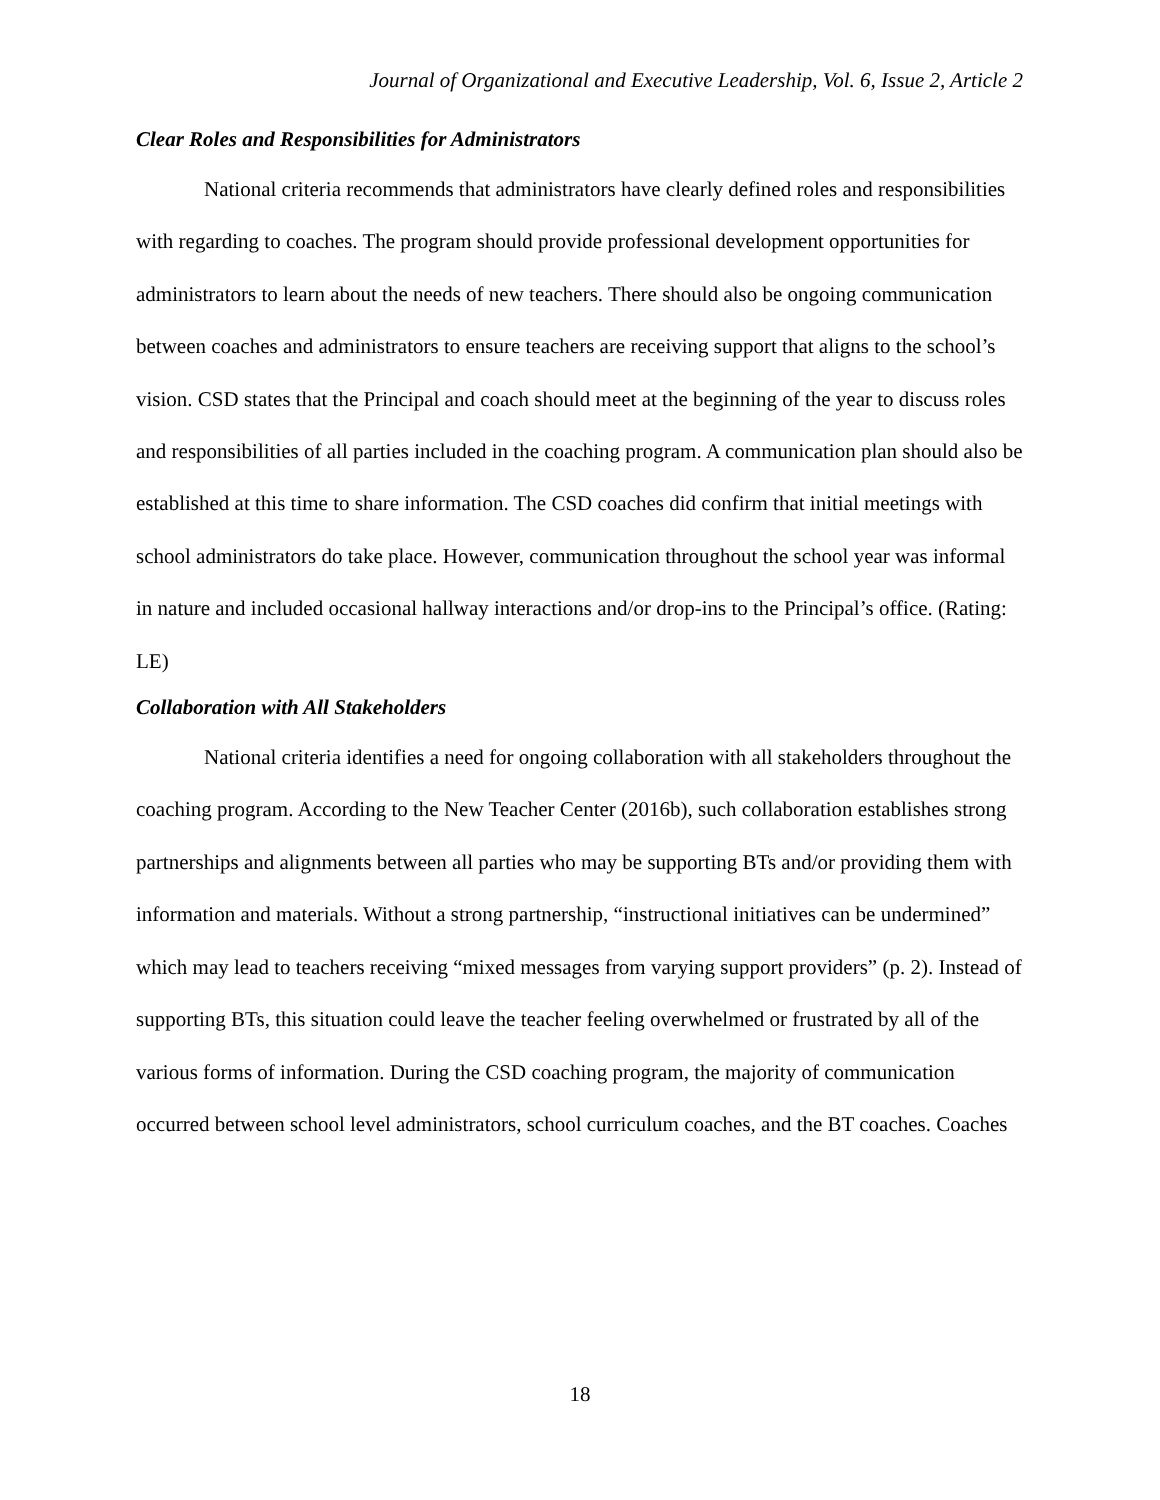Journal of Organizational and Executive Leadership, Vol. 6, Issue 2, Article 2
Clear Roles and Responsibilities for Administrators
National criteria recommends that administrators have clearly defined roles and responsibilities with regarding to coaches. The program should provide professional development opportunities for administrators to learn about the needs of new teachers. There should also be ongoing communication between coaches and administrators to ensure teachers are receiving support that aligns to the school’s vision. CSD states that the Principal and coach should meet at the beginning of the year to discuss roles and responsibilities of all parties included in the coaching program. A communication plan should also be established at this time to share information. The CSD coaches did confirm that initial meetings with school administrators do take place. However, communication throughout the school year was informal in nature and included occasional hallway interactions and/or drop-ins to the Principal’s office. (Rating: LE)
Collaboration with All Stakeholders
National criteria identifies a need for ongoing collaboration with all stakeholders throughout the coaching program. According to the New Teacher Center (2016b), such collaboration establishes strong partnerships and alignments between all parties who may be supporting BTs and/or providing them with information and materials. Without a strong partnership, “instructional initiatives can be undermined” which may lead to teachers receiving “mixed messages from varying support providers” (p. 2). Instead of supporting BTs, this situation could leave the teacher feeling overwhelmed or frustrated by all of the various forms of information. During the CSD coaching program, the majority of communication occurred between school level administrators, school curriculum coaches, and the BT coaches. Coaches
18